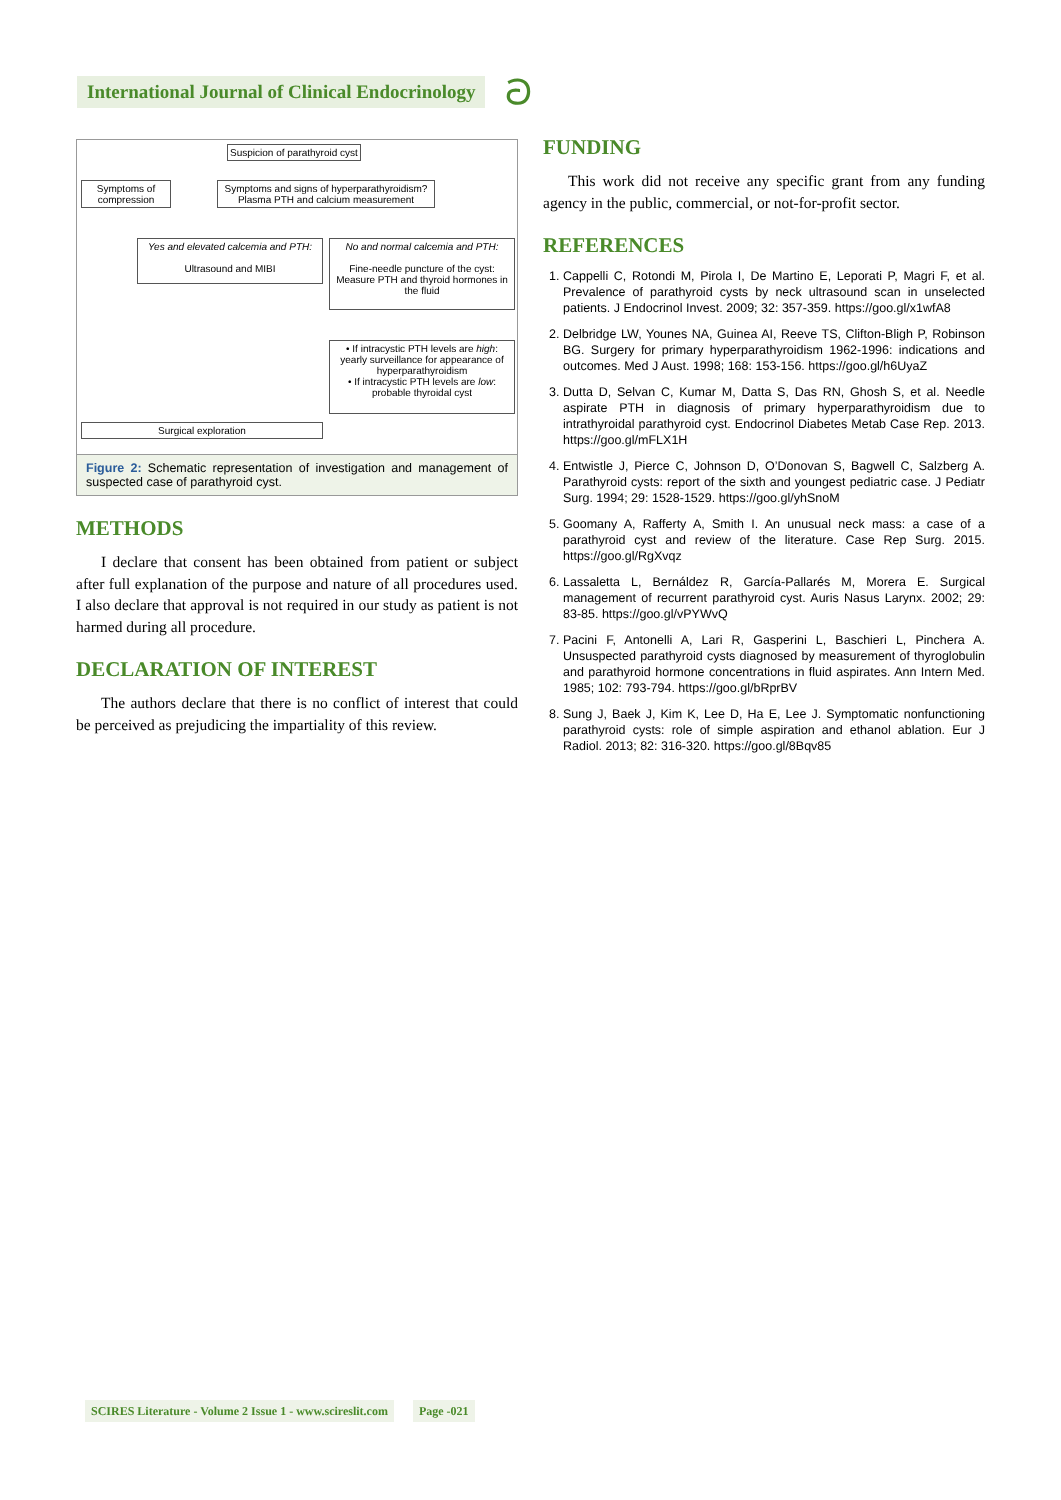International Journal of Clinical Endocrinology
ට
Suspicion of parathyroid cyst
Symptoms of compression
Symptoms and signs of hyperparathyroidism? Plasma PTH and calcium measurement
Yes and elevated calcemia and PTH:
Ultrasound and MIBI
No and normal calcemia and PTH:
Fine-needle puncture of the cyst: Measure PTH and thyroid hormones in the fluid
• If intracystic PTH levels are high: yearly surveillance for appearance of hyperparathyroidism
• If intracystic PTH levels are low: probable thyroidal cyst
Surgical exploration
Figure 2: Schematic representation of investigation and management of suspected case of parathyroid cyst.
METHODS
I declare that consent has been obtained from patient or subject after full explanation of the purpose and nature of all procedures used. I also declare that approval is not required in our study as patient is not harmed during all procedure.
DECLARATION OF INTEREST
The authors declare that there is no conflict of interest that could be perceived as prejudicing the impartiality of this review.
FUNDING
This work did not receive any specific grant from any funding agency in the public, commercial, or not-for-profit sector.
REFERENCES
1. Cappelli C, Rotondi M, Pirola I, De Martino E, Leporati P, Magri F, et al. Prevalence of parathyroid cysts by neck ultrasound scan in unselected patients. J Endocrinol Invest. 2009; 32: 357-359. https://goo.gl/x1wfA8
2. Delbridge LW, Younes NA, Guinea AI, Reeve TS, Clifton-Bligh P, Robinson BG. Surgery for primary hyperparathyroidism 1962-1996: indications and outcomes. Med J Aust. 1998; 168: 153-156. https://goo.gl/h6UyaZ
3. Dutta D, Selvan C, Kumar M, Datta S, Das RN, Ghosh S, et al. Needle aspirate PTH in diagnosis of primary hyperparathyroidism due to intrathyroidal parathyroid cyst. Endocrinol Diabetes Metab Case Rep. 2013. https://goo.gl/mFLX1H
4. Entwistle J, Pierce C, Johnson D, O’Donovan S, Bagwell C, Salzberg A. Parathyroid cysts: report of the sixth and youngest pediatric case. J Pediatr Surg. 1994; 29: 1528-1529. https://goo.gl/yhSnoM
5. Goomany A, Rafferty A, Smith I. An unusual neck mass: a case of a parathyroid cyst and review of the literature. Case Rep Surg. 2015. https://goo.gl/RgXvqz
6. Lassaletta L, Bernáldez R, García-Pallarés M, Morera E. Surgical management of recurrent parathyroid cyst. Auris Nasus Larynx. 2002; 29: 83-85. https://goo.gl/vPYWvQ
7. Pacini F, Antonelli A, Lari R, Gasperini L, Baschieri L, Pinchera A. Unsuspected parathyroid cysts diagnosed by measurement of thyroglobulin and parathyroid hormone concentrations in fluid aspirates. Ann Intern Med. 1985; 102: 793-794. https://goo.gl/bRprBV
8. Sung J, Baek J, Kim K, Lee D, Ha E, Lee J. Symptomatic nonfunctioning parathyroid cysts: role of simple aspiration and ethanol ablation. Eur J Radiol. 2013; 82: 316-320. https://goo.gl/8Bqv85
SCIRES Literature - Volume 2 Issue 1 - www.scireslit.com Page -021